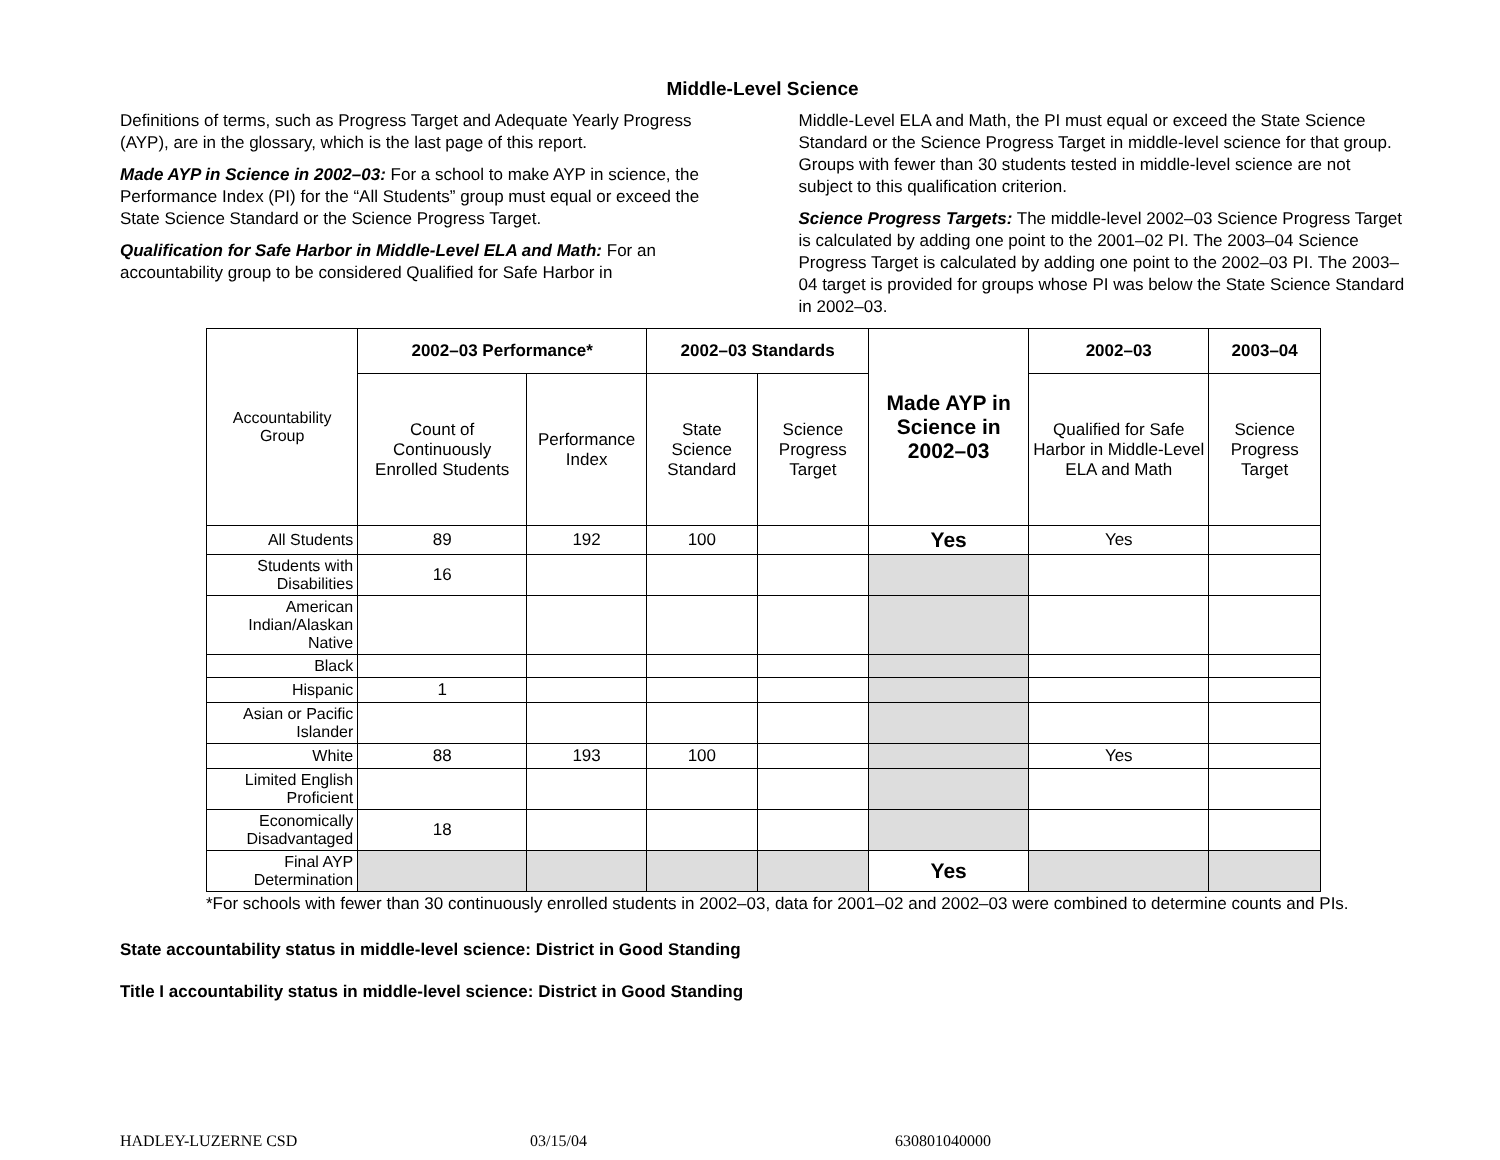Middle-Level Science
Definitions of terms, such as Progress Target and Adequate Yearly Progress (AYP), are in the glossary, which is the last page of this report.
Made AYP in Science in 2002–03: For a school to make AYP in science, the Performance Index (PI) for the “All Students” group must equal or exceed the State Science Standard or the Science Progress Target.
Qualification for Safe Harbor in Middle-Level ELA and Math: For an accountability group to be considered Qualified for Safe Harbor in
Middle-Level ELA and Math, the PI must equal or exceed the State Science Standard or the Science Progress Target in middle-level science for that group. Groups with fewer than 30 students tested in middle-level science are not subject to this qualification criterion.
Science Progress Targets: The middle-level 2002–03 Science Progress Target is calculated by adding one point to the 2001–02 PI. The 2003–04 Science Progress Target is calculated by adding one point to the 2002–03 PI. The 2003–04 target is provided for groups whose PI was below the State Science Standard in 2002–03.
| Accountability Group | 2002–03 Performance* | | 2002–03 Standards | | Made AYP in Science in 2002–03 | 2002–03 | 2003–04 |
| | Count of Continuously Enrolled Students | Performance Index | State Science Standard | Science Progress Target | | Qualified for Safe Harbor in Middle-Level ELA and Math | Science Progress Target |
| All Students | 89 | 192 | 100 | | Yes | Yes | |
| Students with Disabilities | 16 | | | | | | |
| American Indian/Alaskan Native | | | | | | | |
| Black | | | | | | | |
| Hispanic | 1 | | | | | | |
| Asian or Pacific Islander | | | | | | | |
| White | 88 | 193 | 100 | | | Yes | |
| Limited English Proficient | | | | | | | |
| Economically Disadvantaged | 18 | | | | | | |
| Final AYP Determination | | | | | Yes | | |
*For schools with fewer than 30 continuously enrolled students in 2002–03, data for 2001–02 and 2002–03 were combined to determine counts and PIs.
State accountability status in middle-level science: District in Good Standing
Title I accountability status in middle-level science: District in Good Standing
HADLEY-LUZERNE CSD 03/15/04 630801040000